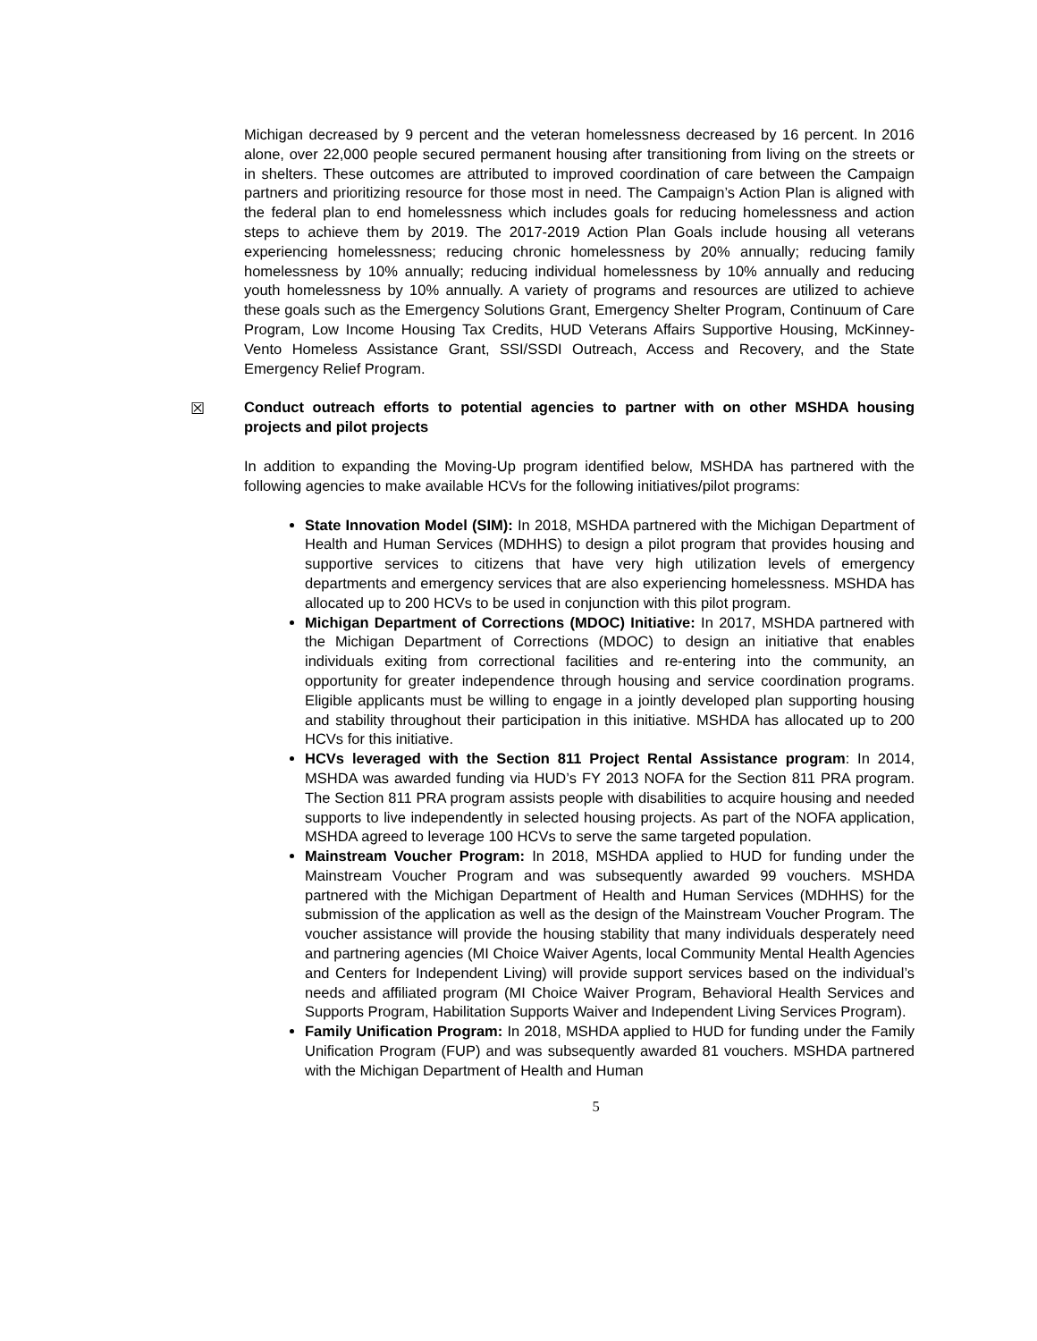Michigan decreased by 9 percent and the veteran homelessness decreased by 16 percent. In 2016 alone, over 22,000 people secured permanent housing after transitioning from living on the streets or in shelters. These outcomes are attributed to improved coordination of care between the Campaign partners and prioritizing resource for those most in need. The Campaign’s Action Plan is aligned with the federal plan to end homelessness which includes goals for reducing homelessness and action steps to achieve them by 2019. The 2017-2019 Action Plan Goals include housing all veterans experiencing homelessness; reducing chronic homelessness by 20% annually; reducing family homelessness by 10% annually; reducing individual homelessness by 10% annually and reducing youth homelessness by 10% annually. A variety of programs and resources are utilized to achieve these goals such as the Emergency Solutions Grant, Emergency Shelter Program, Continuum of Care Program, Low Income Housing Tax Credits, HUD Veterans Affairs Supportive Housing, McKinney-Vento Homeless Assistance Grant, SSI/SSDI Outreach, Access and Recovery, and the State Emergency Relief Program.
☒
Conduct outreach efforts to potential agencies to partner with on other MSHDA housing projects and pilot projects
In addition to expanding the Moving-Up program identified below, MSHDA has partnered with the following agencies to make available HCVs for the following initiatives/pilot programs:
State Innovation Model (SIM): In 2018, MSHDA partnered with the Michigan Department of Health and Human Services (MDHHS) to design a pilot program that provides housing and supportive services to citizens that have very high utilization levels of emergency departments and emergency services that are also experiencing homelessness. MSHDA has allocated up to 200 HCVs to be used in conjunction with this pilot program.
Michigan Department of Corrections (MDOC) Initiative: In 2017, MSHDA partnered with the Michigan Department of Corrections (MDOC) to design an initiative that enables individuals exiting from correctional facilities and re-entering into the community, an opportunity for greater independence through housing and service coordination programs. Eligible applicants must be willing to engage in a jointly developed plan supporting housing and stability throughout their participation in this initiative. MSHDA has allocated up to 200 HCVs for this initiative.
HCVs leveraged with the Section 811 Project Rental Assistance program: In 2014, MSHDA was awarded funding via HUD’s FY 2013 NOFA for the Section 811 PRA program. The Section 811 PRA program assists people with disabilities to acquire housing and needed supports to live independently in selected housing projects. As part of the NOFA application, MSHDA agreed to leverage 100 HCVs to serve the same targeted population.
Mainstream Voucher Program: In 2018, MSHDA applied to HUD for funding under the Mainstream Voucher Program and was subsequently awarded 99 vouchers. MSHDA partnered with the Michigan Department of Health and Human Services (MDHHS) for the submission of the application as well as the design of the Mainstream Voucher Program. The voucher assistance will provide the housing stability that many individuals desperately need and partnering agencies (MI Choice Waiver Agents, local Community Mental Health Agencies and Centers for Independent Living) will provide support services based on the individual’s needs and affiliated program (MI Choice Waiver Program, Behavioral Health Services and Supports Program, Habilitation Supports Waiver and Independent Living Services Program).
Family Unification Program: In 2018, MSHDA applied to HUD for funding under the Family Unification Program (FUP) and was subsequently awarded 81 vouchers. MSHDA partnered with the Michigan Department of Health and Human
5